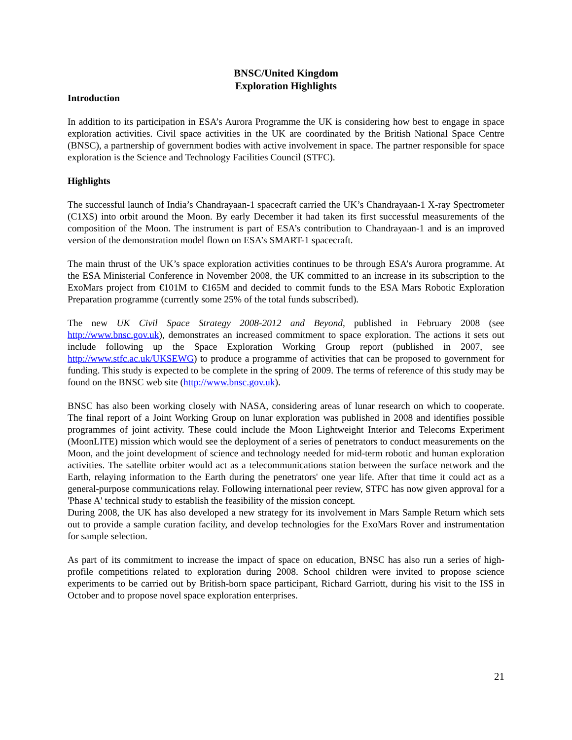BNSC/United Kingdom
Exploration Highlights
Introduction
In addition to its participation in ESA’s Aurora Programme the UK is considering how best to engage in space exploration activities. Civil space activities in the UK are coordinated by the British National Space Centre (BNSC), a partnership of government bodies with active involvement in space. The partner responsible for space exploration is the Science and Technology Facilities Council (STFC).
Highlights
The successful launch of India’s Chandrayaan-1 spacecraft carried the UK’s Chandrayaan-1 X-ray Spectrometer (C1XS) into orbit around the Moon. By early December it had taken its first successful measurements of the composition of the Moon. The instrument is part of ESA’s contribution to Chandrayaan-1 and is an improved version of the demonstration model flown on ESA’s SMART-1 spacecraft.
The main thrust of the UK’s space exploration activities continues to be through ESA’s Aurora programme. At the ESA Ministerial Conference in November 2008, the UK committed to an increase in its subscription to the ExoMars project from €101M to €165M and decided to commit funds to the ESA Mars Robotic Exploration Preparation programme (currently some 25% of the total funds subscribed).
The new UK Civil Space Strategy 2008-2012 and Beyond, published in February 2008 (see http://www.bnsc.gov.uk), demonstrates an increased commitment to space exploration. The actions it sets out include following up the Space Exploration Working Group report (published in 2007, see http://www.stfc.ac.uk/UKSEWG) to produce a programme of activities that can be proposed to government for funding. This study is expected to be complete in the spring of 2009. The terms of reference of this study may be found on the BNSC web site (http://www.bnsc.gov.uk).
BNSC has also been working closely with NASA, considering areas of lunar research on which to cooperate. The final report of a Joint Working Group on lunar exploration was published in 2008 and identifies possible programmes of joint activity. These could include the Moon Lightweight Interior and Telecoms Experiment (MoonLITE) mission which would see the deployment of a series of penetrators to conduct measurements on the Moon, and the joint development of science and technology needed for mid-term robotic and human exploration activities. The satellite orbiter would act as a telecommunications station between the surface network and the Earth, relaying information to the Earth during the penetrators' one year life. After that time it could act as a general-purpose communications relay. Following international peer review, STFC has now given approval for a 'Phase A' technical study to establish the feasibility of the mission concept.
During 2008, the UK has also developed a new strategy for its involvement in Mars Sample Return which sets out to provide a sample curation facility, and develop technologies for the ExoMars Rover and instrumentation for sample selection.
As part of its commitment to increase the impact of space on education, BNSC has also run a series of high-profile competitions related to exploration during 2008. School children were invited to propose science experiments to be carried out by British-born space participant, Richard Garriott, during his visit to the ISS in October and to propose novel space exploration enterprises.
21